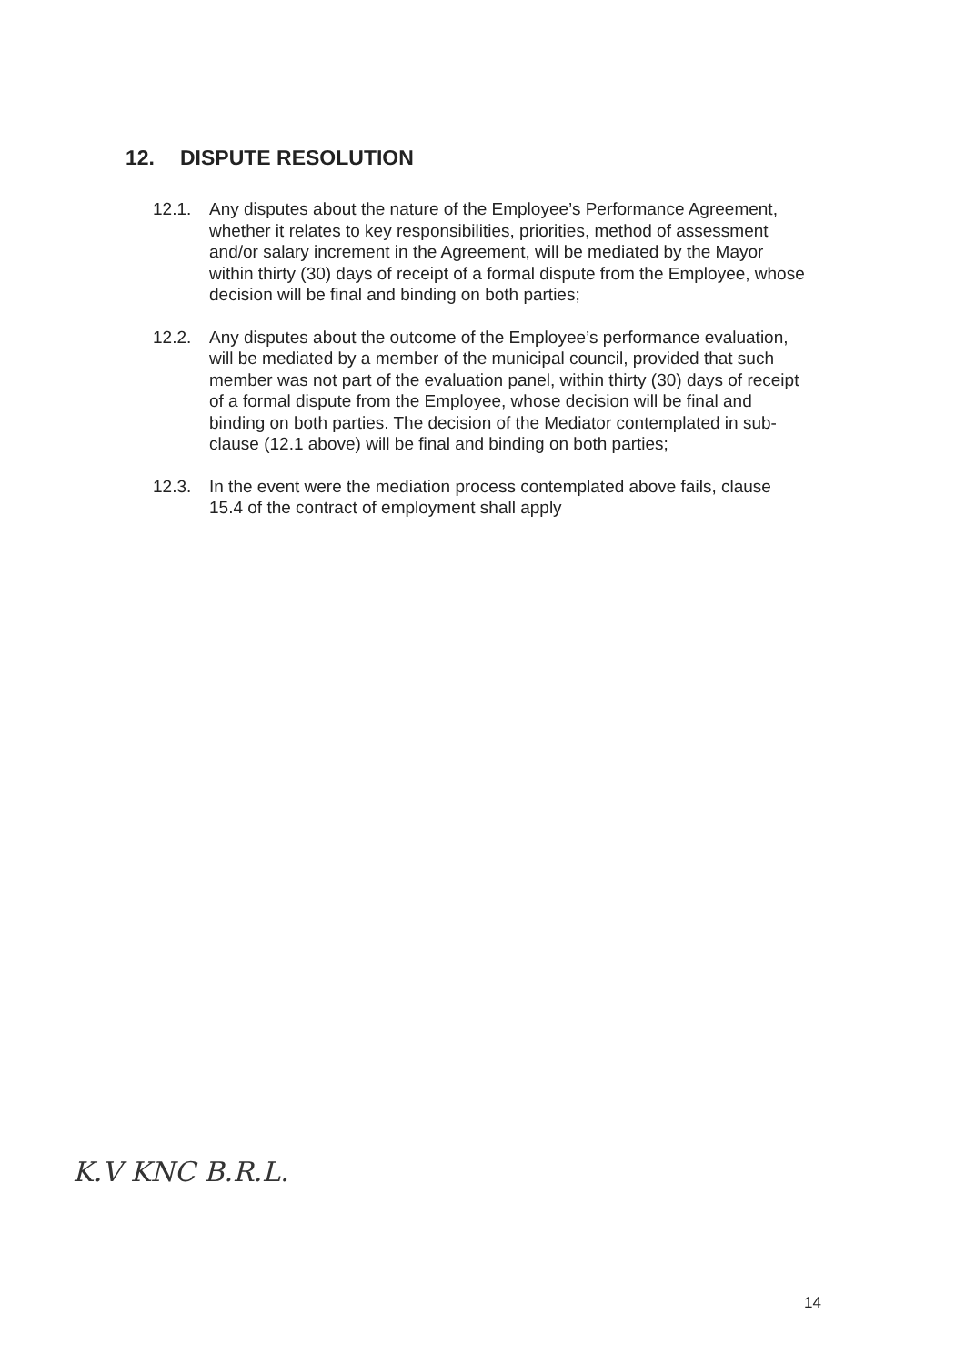12. DISPUTE RESOLUTION
12.1. Any disputes about the nature of the Employee’s Performance Agreement, whether it relates to key responsibilities, priorities, method of assessment and/or salary increment in the Agreement, will be mediated by the Mayor within thirty (30) days of receipt of a formal dispute from the Employee, whose decision will be final and binding on both parties;
12.2. Any disputes about the outcome of the Employee’s performance evaluation, will be mediated by a member of the municipal council, provided that such member was not part of the evaluation panel, within thirty (30) days of receipt of a formal dispute from the Employee, whose decision will be final and binding on both parties. The decision of the Mediator contemplated in sub-clause (12.1 above) will be final and binding on both parties;
12.3. In the event were the mediation process contemplated above fails, clause 15.4 of the contract of employment shall apply
K.V KNC B.R.L.
14